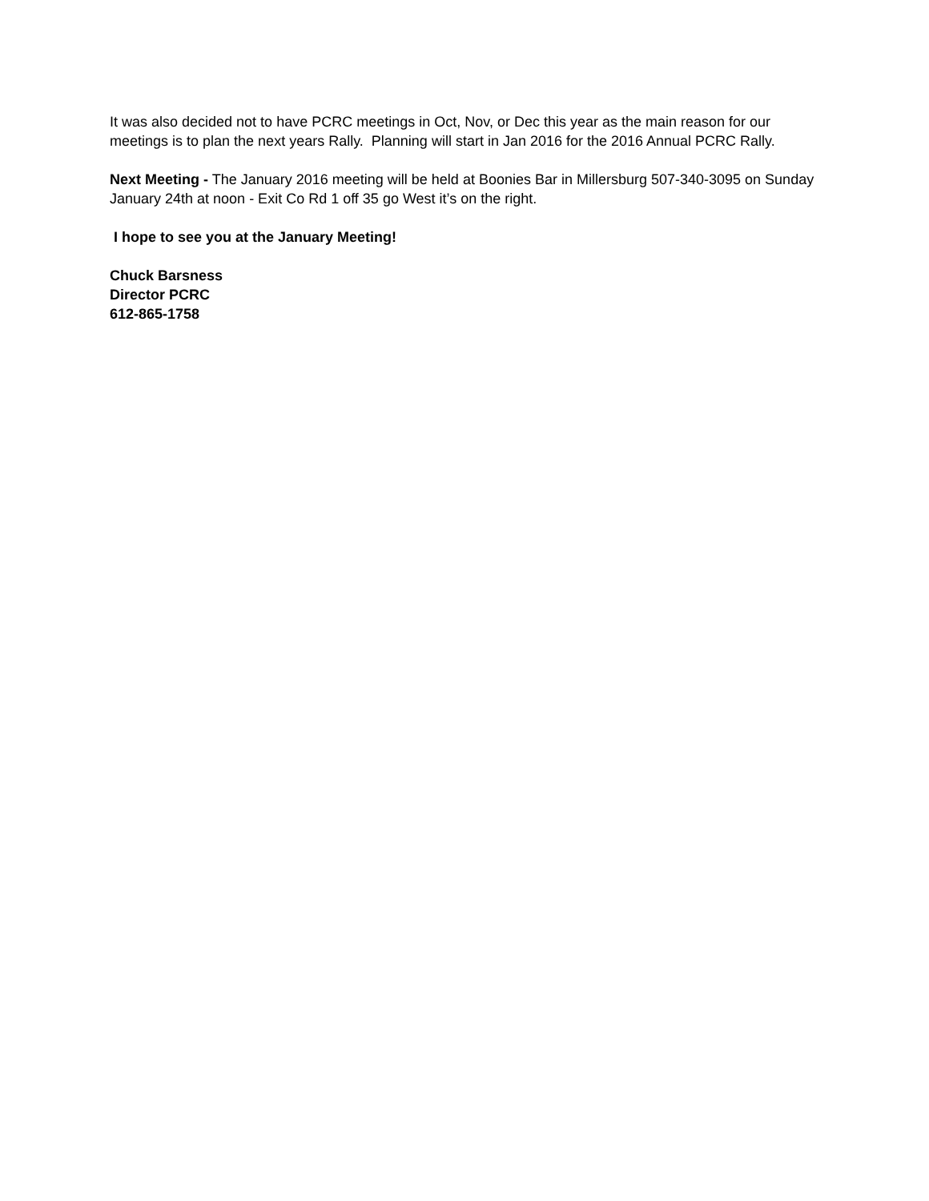It was also decided not to have PCRC meetings in Oct, Nov, or Dec this year as the main reason for our meetings is to plan the next years Rally. Planning will start in Jan 2016 for the 2016 Annual PCRC Rally.
Next Meeting - The January 2016 meeting will be held at Boonies Bar in Millersburg 507-340-3095 on Sunday January 24th at noon - Exit Co Rd 1 off 35 go West it’s on the right.
I hope to see you at the January Meeting!
Chuck Barsness
Director PCRC
612-865-1758